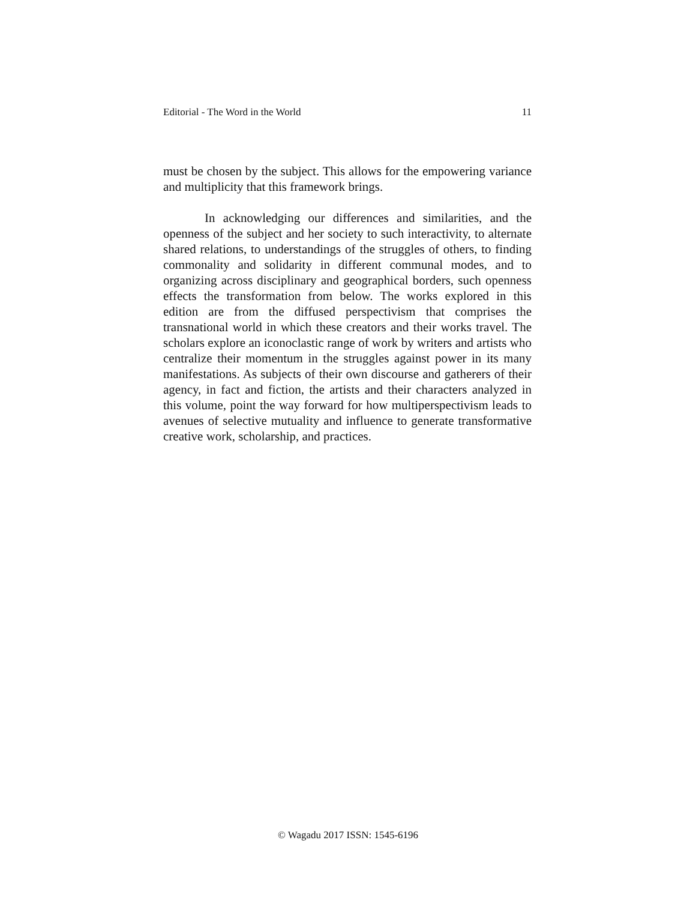Editorial - The Word in the World 11
must be chosen by the subject. This allows for the empowering variance and multiplicity that this framework brings.
In acknowledging our differences and similarities, and the openness of the subject and her society to such interactivity, to alternate shared relations, to understandings of the struggles of others, to finding commonality and solidarity in different communal modes, and to organizing across disciplinary and geographical borders, such openness effects the transformation from below. The works explored in this edition are from the diffused perspectivism that comprises the transnational world in which these creators and their works travel. The scholars explore an iconoclastic range of work by writers and artists who centralize their momentum in the struggles against power in its many manifestations. As subjects of their own discourse and gatherers of their agency, in fact and fiction, the artists and their characters analyzed in this volume, point the way forward for how multiperspectivism leads to avenues of selective mutuality and influence to generate transformative creative work, scholarship, and practices.
© Wagadu 2017 ISSN: 1545-6196